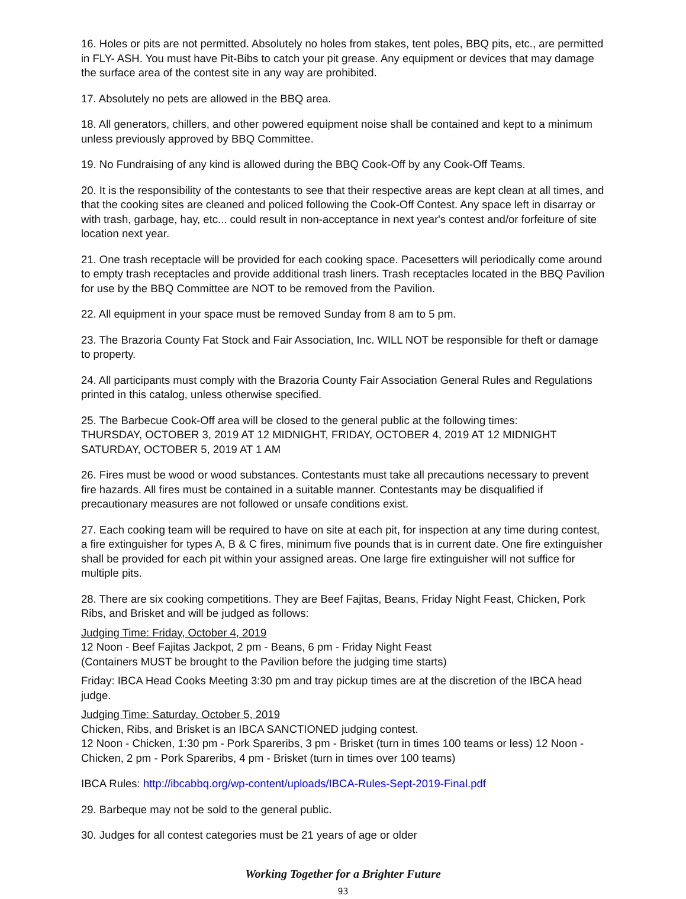16. Holes or pits are not permitted. Absolutely no holes from stakes, tent poles, BBQ pits, etc., are permitted in FLY- ASH. You must have Pit-Bibs to catch your pit grease. Any equipment or devices that may damage the surface area of the contest site in any way are prohibited.
17. Absolutely no pets are allowed in the BBQ area.
18. All generators, chillers, and other powered equipment noise shall be contained and kept to a minimum unless previously approved by BBQ Committee.
19. No Fundraising of any kind is allowed during the BBQ Cook-Off by any Cook-Off Teams.
20. It is the responsibility of the contestants to see that their respective areas are kept clean at all times, and that the cooking sites are cleaned and policed following the Cook-Off Contest. Any space left in disarray or with trash, garbage, hay, etc... could result in non-acceptance in next year's contest and/or forfeiture of site location next year.
21. One trash receptacle will be provided for each cooking space. Pacesetters will periodically come around to empty trash receptacles and provide additional trash liners. Trash receptacles located in the BBQ Pavilion for use by the BBQ Committee are NOT to be removed from the Pavilion.
22. All equipment in your space must be removed Sunday from 8 am to 5 pm.
23. The Brazoria County Fat Stock and Fair Association, Inc. WILL NOT be responsible for theft or damage to property.
24. All participants must comply with the Brazoria County Fair Association General Rules and Regulations printed in this catalog, unless otherwise specified.
25. The Barbecue Cook-Off area will be closed to the general public at the following times:
THURSDAY, OCTOBER 3, 2019 AT 12 MIDNIGHT, FRIDAY, OCTOBER 4, 2019 AT 12 MIDNIGHT
SATURDAY, OCTOBER 5, 2019 AT 1 AM
26. Fires must be wood or wood substances. Contestants must take all precautions necessary to prevent fire hazards. All fires must be contained in a suitable manner. Contestants may be disqualified if precautionary measures are not followed or unsafe conditions exist.
27. Each cooking team will be required to have on site at each pit, for inspection at any time during contest, a fire extinguisher for types A, B & C fires, minimum five pounds that is in current date. One fire extinguisher shall be provided for each pit within your assigned areas. One large fire extinguisher will not suffice for multiple pits.
28. There are six cooking competitions. They are Beef Fajitas, Beans, Friday Night Feast, Chicken, Pork Ribs, and Brisket and will be judged as follows:
Judging Time: Friday, October 4, 2019
12 Noon - Beef Fajitas Jackpot, 2 pm - Beans, 6 pm - Friday Night Feast
(Containers MUST be brought to the Pavilion before the judging time starts)
Friday: IBCA Head Cooks Meeting 3:30 pm and tray pickup times are at the discretion of the IBCA head judge.
Judging Time: Saturday, October 5, 2019
Chicken, Ribs, and Brisket is an IBCA SANCTIONED judging contest.
12 Noon - Chicken, 1:30 pm - Pork Spareribs, 3 pm - Brisket (turn in times 100 teams or less) 12 Noon - Chicken, 2 pm - Pork Spareribs, 4 pm - Brisket (turn in times over 100 teams)
IBCA Rules: http://ibcabbq.org/wp-content/uploads/IBCA-Rules-Sept-2019-Final.pdf
29. Barbeque may not be sold to the general public.
30. Judges for all contest categories must be 21 years of age or older
Working Together for a Brighter Future
93